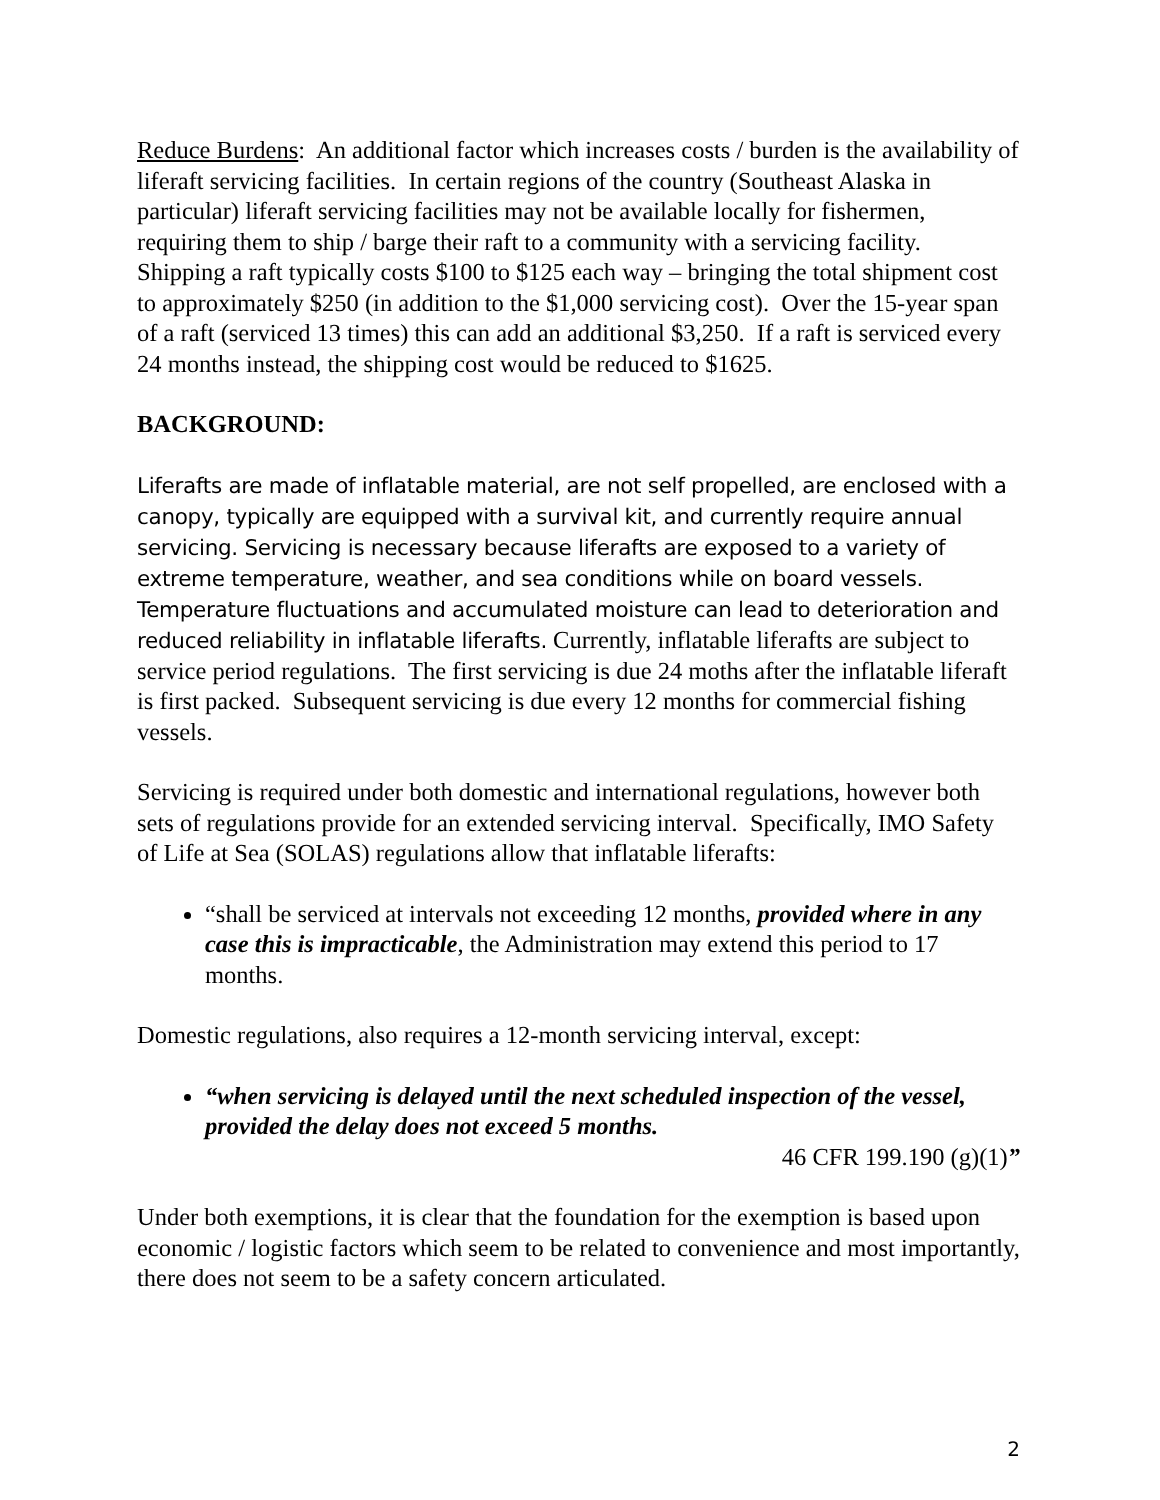Reduce Burdens: An additional factor which increases costs / burden is the availability of liferaft servicing facilities. In certain regions of the country (Southeast Alaska in particular) liferaft servicing facilities may not be available locally for fishermen, requiring them to ship / barge their raft to a community with a servicing facility. Shipping a raft typically costs $100 to $125 each way – bringing the total shipment cost to approximately $250 (in addition to the $1,000 servicing cost). Over the 15-year span of a raft (serviced 13 times) this can add an additional $3,250. If a raft is serviced every 24 months instead, the shipping cost would be reduced to $1625.
BACKGROUND:
Liferafts are made of inflatable material, are not self propelled, are enclosed with a canopy, typically are equipped with a survival kit, and currently require annual servicing. Servicing is necessary because liferafts are exposed to a variety of extreme temperature, weather, and sea conditions while on board vessels. Temperature fluctuations and accumulated moisture can lead to deterioration and reduced reliability in inflatable liferafts. Currently, inflatable liferafts are subject to service period regulations. The first servicing is due 24 moths after the inflatable liferaft is first packed. Subsequent servicing is due every 12 months for commercial fishing vessels.
Servicing is required under both domestic and international regulations, however both sets of regulations provide for an extended servicing interval. Specifically, IMO Safety of Life at Sea (SOLAS) regulations allow that inflatable liferafts:
“shall be serviced at intervals not exceeding 12 months, provided where in any case this is impracticable, the Administration may extend this period to 17 months.
Domestic regulations, also requires a 12-month servicing interval, except:
“when servicing is delayed until the next scheduled inspection of the vessel, provided the delay does not exceed 5 months.
46 CFR 199.190 (g)(1)”
Under both exemptions, it is clear that the foundation for the exemption is based upon economic / logistic factors which seem to be related to convenience and most importantly, there does not seem to be a safety concern articulated.
2